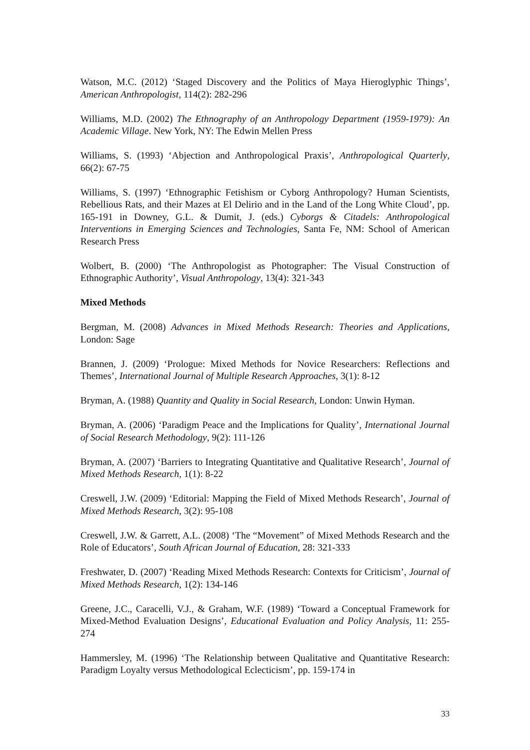Watson, M.C. (2012) ‘Staged Discovery and the Politics of Maya Hieroglyphic Things’, American Anthropologist, 114(2): 282-296
Williams, M.D. (2002) The Ethnography of an Anthropology Department (1959-1979): An Academic Village. New York, NY: The Edwin Mellen Press
Williams, S. (1993) ‘Abjection and Anthropological Praxis’, Anthropological Quarterly, 66(2): 67-75
Williams, S. (1997) ‘Ethnographic Fetishism or Cyborg Anthropology? Human Scientists, Rebellious Rats, and their Mazes at El Delirio and in the Land of the Long White Cloud’, pp. 165-191 in Downey, G.L. & Dumit, J. (eds.) Cyborgs & Citadels: Anthropological Interventions in Emerging Sciences and Technologies, Santa Fe, NM: School of American Research Press
Wolbert, B. (2000) ‘The Anthropologist as Photographer: The Visual Construction of Ethnographic Authority’, Visual Anthropology, 13(4): 321-343
Mixed Methods
Bergman, M. (2008) Advances in Mixed Methods Research: Theories and Applications, London: Sage
Brannen, J. (2009) ‘Prologue: Mixed Methods for Novice Researchers: Reflections and Themes’, International Journal of Multiple Research Approaches, 3(1): 8-12
Bryman, A. (1988) Quantity and Quality in Social Research, London: Unwin Hyman.
Bryman, A. (2006) ‘Paradigm Peace and the Implications for Quality’, International Journal of Social Research Methodology, 9(2): 111-126
Bryman, A. (2007) ‘Barriers to Integrating Quantitative and Qualitative Research’, Journal of Mixed Methods Research, 1(1): 8-22
Creswell, J.W. (2009) ‘Editorial: Mapping the Field of Mixed Methods Research’, Journal of Mixed Methods Research, 3(2): 95-108
Creswell, J.W. & Garrett, A.L. (2008) ‘The “Movement” of Mixed Methods Research and the Role of Educators’, South African Journal of Education, 28: 321-333
Freshwater, D. (2007) ‘Reading Mixed Methods Research: Contexts for Criticism’, Journal of Mixed Methods Research, 1(2): 134-146
Greene, J.C., Caracelli, V.J., & Graham, W.F. (1989) ‘Toward a Conceptual Framework for Mixed-Method Evaluation Designs’, Educational Evaluation and Policy Analysis, 11: 255-274
Hammersley, M. (1996) ‘The Relationship between Qualitative and Quantitative Research: Paradigm Loyalty versus Methodological Eclecticism’, pp. 159-174 in
33